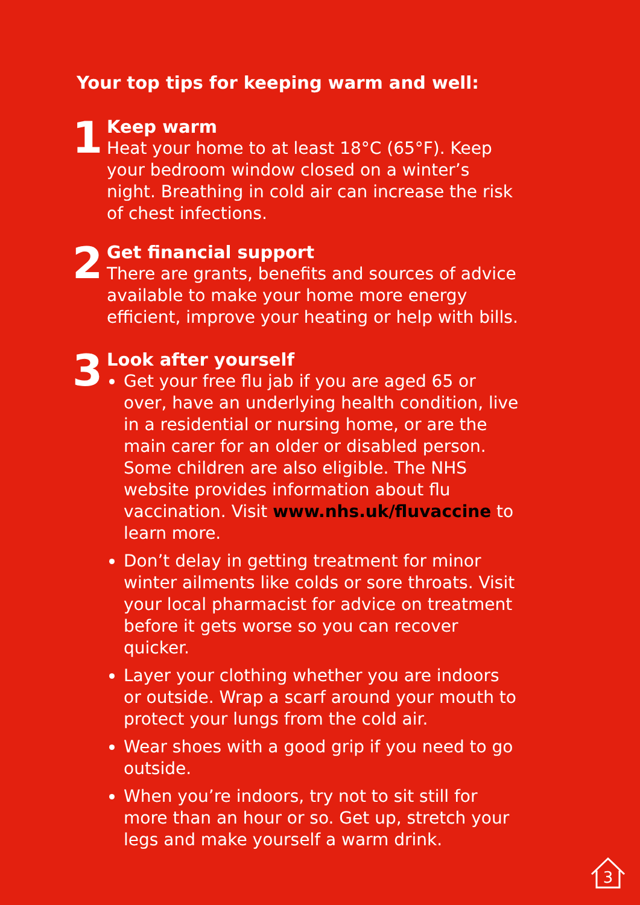Your top tips for keeping warm and well:
1
Keep warm
Heat your home to at least 18°C (65°F). Keep your bedroom window closed on a winter’s night. Breathing in cold air can increase the risk of chest infections.
2
Get financial support
There are grants, benefits and sources of advice available to make your home more energy efficient, improve your heating or help with bills.
3
Look after yourself
Get your free flu jab if you are aged 65 or over, have an underlying health condition, live in a residential or nursing home, or are the main carer for an older or disabled person. Some children are also eligible. The NHS website provides information about flu vaccination. Visit www.nhs.uk/fluvaccine to learn more.
Don’t delay in getting treatment for minor winter ailments like colds or sore throats. Visit your local pharmacist for advice on treatment before it gets worse so you can recover quicker.
Layer your clothing whether you are indoors or outside. Wrap a scarf around your mouth to protect your lungs from the cold air.
Wear shoes with a good grip if you need to go outside.
When you’re indoors, try not to sit still for more than an hour or so. Get up, stretch your legs and make yourself a warm drink.
3